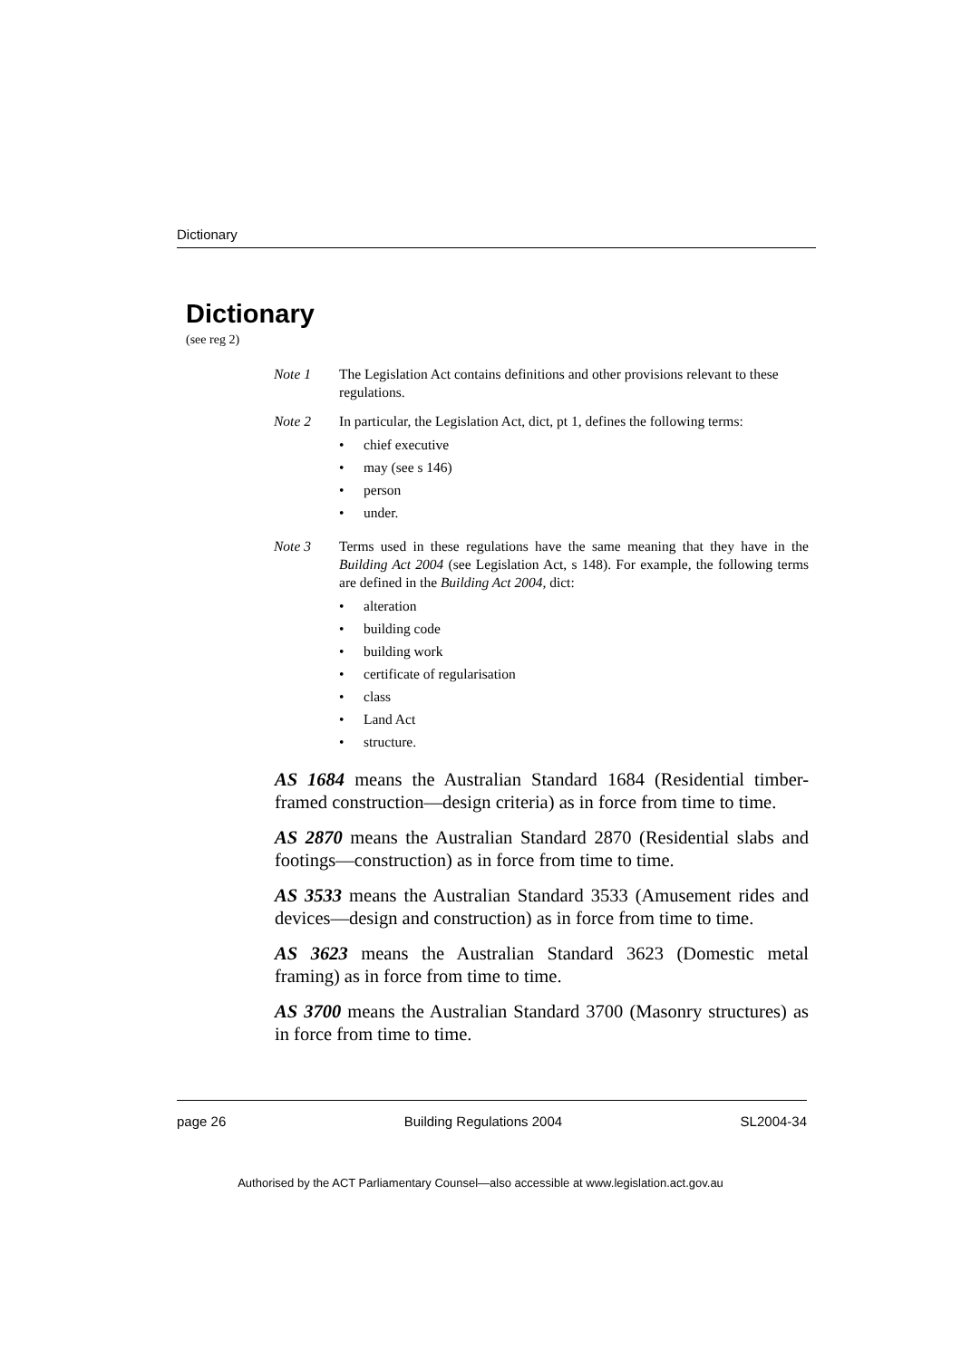Dictionary
Dictionary
(see reg 2)
Note 1 The Legislation Act contains definitions and other provisions relevant to these regulations.
Note 2 In particular, the Legislation Act, dict, pt 1, defines the following terms:
• chief executive
• may (see s 146)
• person
• under.
Note 3 Terms used in these regulations have the same meaning that they have in the Building Act 2004 (see Legislation Act, s 148). For example, the following terms are defined in the Building Act 2004, dict:
• alteration
• building code
• building work
• certificate of regularisation
• class
• Land Act
• structure.
AS 1684 means the Australian Standard 1684 (Residential timber-framed construction—design criteria) as in force from time to time.
AS 2870 means the Australian Standard 2870 (Residential slabs and footings—construction) as in force from time to time.
AS 3533 means the Australian Standard 3533 (Amusement rides and devices—design and construction) as in force from time to time.
AS 3623 means the Australian Standard 3623 (Domestic metal framing) as in force from time to time.
AS 3700 means the Australian Standard 3700 (Masonry structures) as in force from time to time.
page 26 Building Regulations 2004 SL2004-34
Authorised by the ACT Parliamentary Counsel—also accessible at www.legislation.act.gov.au